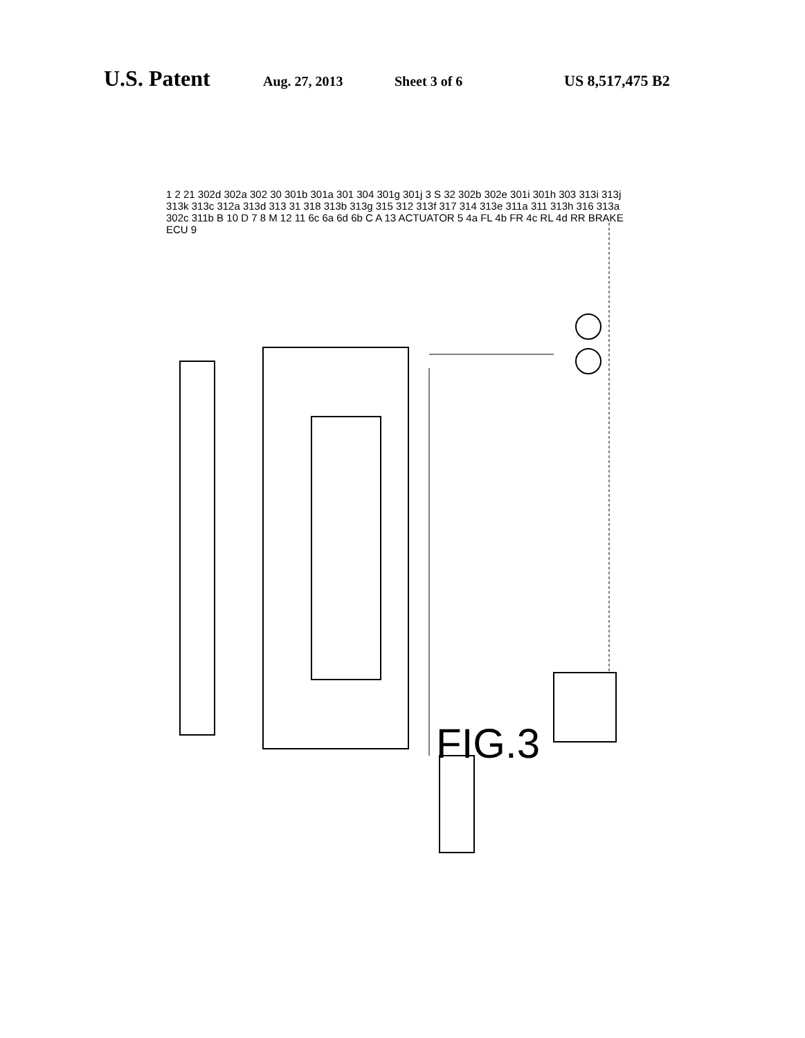U.S. Patent Aug. 27, 2013 Sheet 3 of 6 US 8,517,475 B2
1 2 21 302d 302a 302 30 301b 301a 301 304 301g 301j 3 S 32 302b 302e 301i 301h 303 313i 313j 313k 313c 312a 313d 313 31 318 313b 313g 315 312 313f 317 314 313e 311a 311 313h 316 313a 302c 311b B 10 D 7 8 M 12 11 6c 6a 6d 6b C A 13 ACTUATOR 5 4a FL 4b FR 4c RL 4d RR BRAKE ECU 9
FIG.3